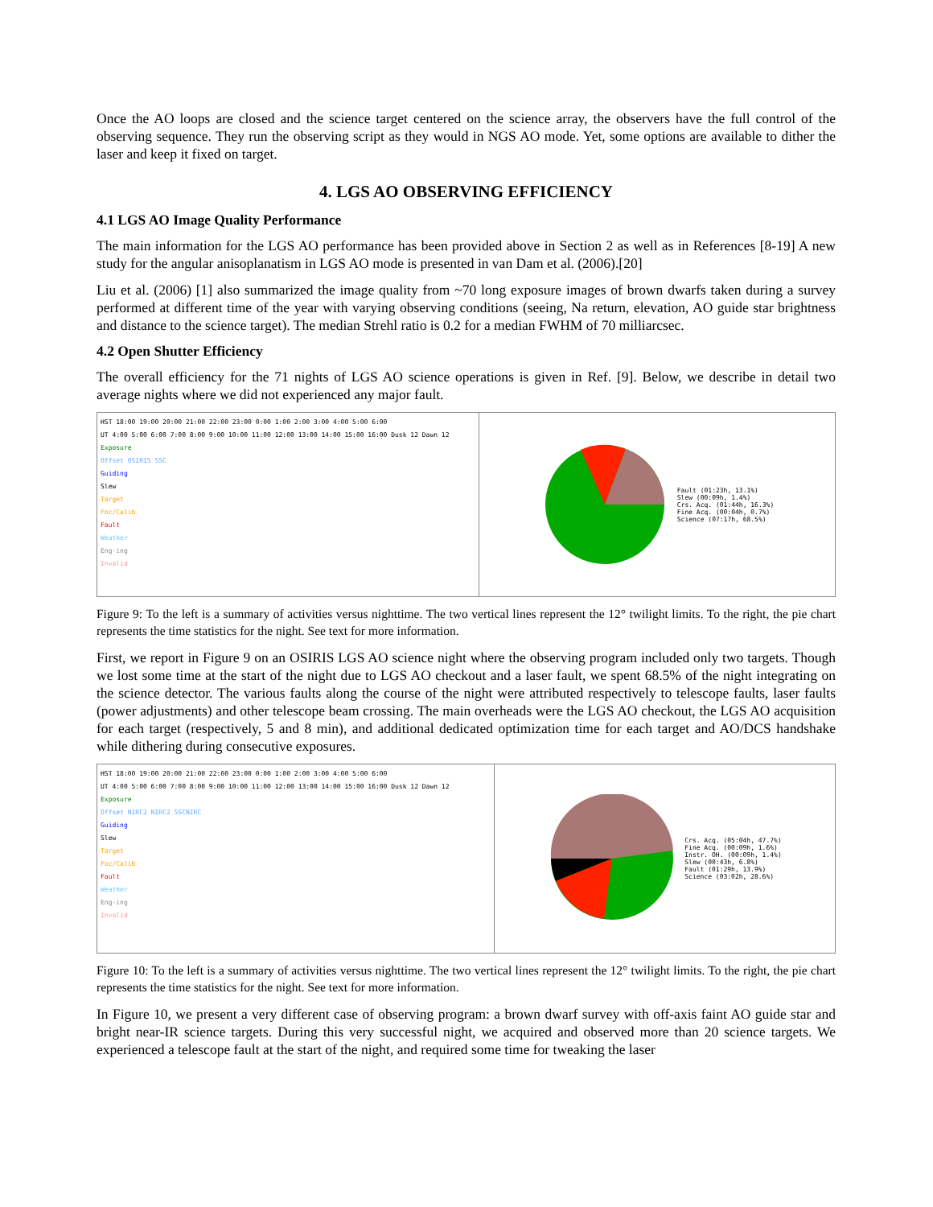Once the AO loops are closed and the science target centered on the science array, the observers have the full control of the observing sequence. They run the observing script as they would in NGS AO mode. Yet, some options are available to dither the laser and keep it fixed on target.
4. LGS AO OBSERVING EFFICIENCY
4.1 LGS AO Image Quality Performance
The main information for the LGS AO performance has been provided above in Section 2 as well as in References [8-19] A new study for the angular anisoplanatism in LGS AO mode is presented in van Dam et al. (2006).[20]
Liu et al. (2006) [1] also summarized the image quality from ~70 long exposure images of brown dwarfs taken during a survey performed at different time of the year with varying observing conditions (seeing, Na return, elevation, AO guide star brightness and distance to the science target). The median Strehl ratio is 0.2 for a median FWHM of 70 milliarcsec.
4.2 Open Shutter Efficiency
The overall efficiency for the 71 nights of LGS AO science operations is given in Ref. [9]. Below, we describe in detail two average nights where we did not experienced any major fault.
HST 18:00 19:00 20:00 21:00 22:00 23:00 0:00 1:00 2:00 3:00 4:00 5:00 6:00
UT 4:00 5:00 6:00 7:00 8:00 9:00 10:00 11:00 12:00 13:00 14:00 15:00 16:00 Dusk 12 Dawn 12
Exposure
Offset OSIRIS SSC
Guiding
Slew
Target
Foc/Calib
Fault
Weather
Eng-ing
Invalid
Fault (01:23h, 13.1%)
Slew (00:09h, 1.4%)
Crs. Acq. (01:44h, 16.3%)
Fine Acq. (00:04h, 0.7%)
Science (07:17h, 68.5%)
Figure 9: To the left is a summary of activities versus nighttime. The two vertical lines represent the 12° twilight limits. To the right, the pie chart represents the time statistics for the night. See text for more information.
First, we report in Figure 9 on an OSIRIS LGS AO science night where the observing program included only two targets. Though we lost some time at the start of the night due to LGS AO checkout and a laser fault, we spent 68.5% of the night integrating on the science detector. The various faults along the course of the night were attributed respectively to telescope faults, laser faults (power adjustments) and other telescope beam crossing. The main overheads were the LGS AO checkout, the LGS AO acquisition for each target (respectively, 5 and 8 min), and additional dedicated optimization time for each target and AO/DCS handshake while dithering during consecutive exposures.
HST 18:00 19:00 20:00 21:00 22:00 23:00 0:00 1:00 2:00 3:00 4:00 5:00 6:00
UT 4:00 5:00 6:00 7:00 8:00 9:00 10:00 11:00 12:00 13:00 14:00 15:00 16:00 Dusk 12 Dawn 12
Exposure
Offset NIRC2 NIRC2 SSCNIRC
Guiding
Slew
Target
Foc/Calib
Fault
Weather
Eng-ing
Invalid
Crs. Acq. (05:04h, 47.7%)
Fine Acq. (00:09h, 1.6%)
Instr. OH. (00:09h, 1.4%)
Slew (00:43h, 6.8%)
Fault (01:29h, 13.9%)
Science (03:02h, 28.6%)
Figure 10: To the left is a summary of activities versus nighttime. The two vertical lines represent the 12° twilight limits. To the right, the pie chart represents the time statistics for the night. See text for more information.
In Figure 10, we present a very different case of observing program: a brown dwarf survey with off-axis faint AO guide star and bright near-IR science targets. During this very successful night, we acquired and observed more than 20 science targets. We experienced a telescope fault at the start of the night, and required some time for tweaking the laser